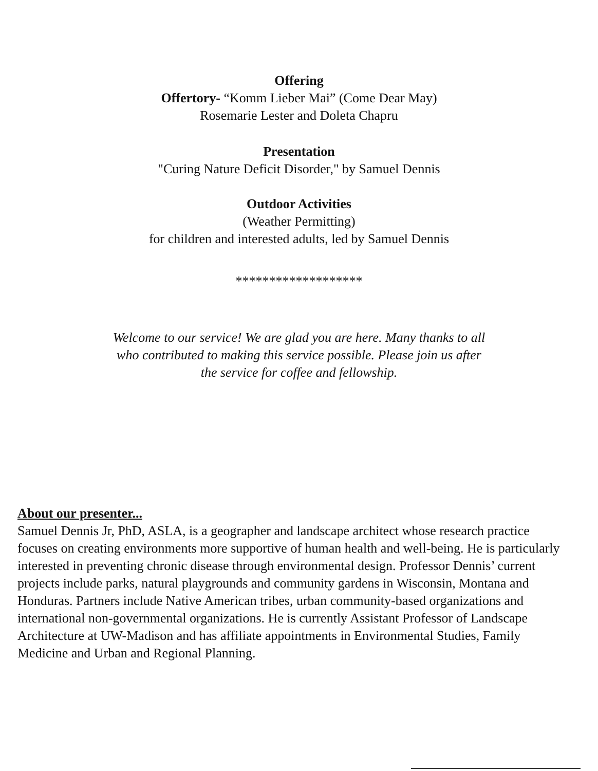Offering
Offertory- “Komm Lieber Mai” (Come Dear May)
Rosemarie Lester and Doleta Chapru
Presentation
"Curing Nature Deficit Disorder," by Samuel Dennis
Outdoor Activities
(Weather Permitting)
for children and interested adults, led by Samuel Dennis
*******************
Welcome to our service! We are glad you are here. Many thanks to all
who contributed to making this service possible. Please join us after
the service for coffee and fellowship.
About our presenter...
Samuel Dennis Jr, PhD, ASLA, is a geographer and landscape architect whose research practice focuses on creating environments more supportive of human health and well-being. He is particularly interested in preventing chronic disease through environmental design. Professor Dennis’ current projects include parks, natural playgrounds and community gardens in Wisconsin, Montana and Honduras. Partners include Native American tribes, urban community-based organizations and international non-governmental organizations. He is currently Assistant Professor of Landscape Architecture at UW-Madison and has affiliate appointments in Environmental Studies, Family Medicine and Urban and Regional Planning.